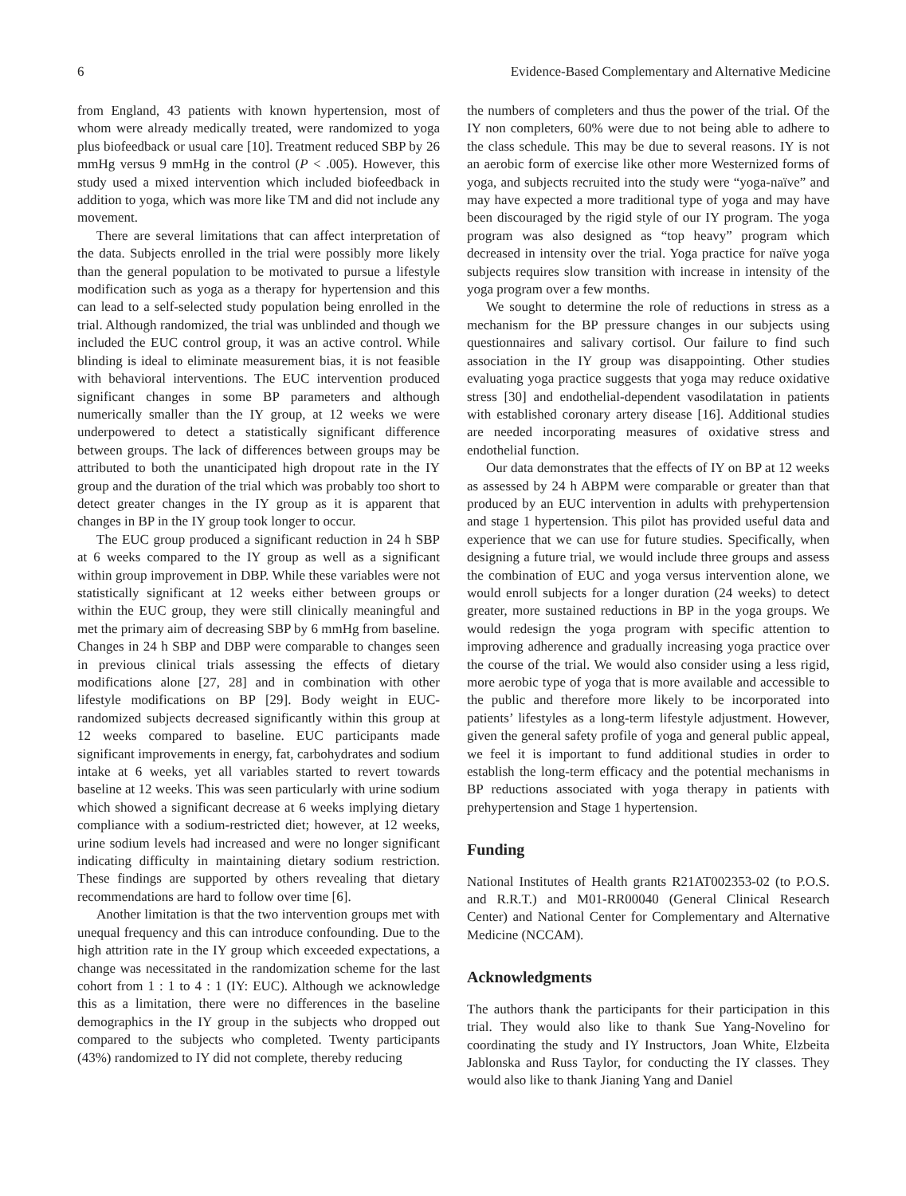6 Evidence-Based Complementary and Alternative Medicine
from England, 43 patients with known hypertension, most of whom were already medically treated, were randomized to yoga plus biofeedback or usual care [10]. Treatment reduced SBP by 26 mmHg versus 9 mmHg in the control (P < .005). However, this study used a mixed intervention which included biofeedback in addition to yoga, which was more like TM and did not include any movement.
There are several limitations that can affect interpretation of the data. Subjects enrolled in the trial were possibly more likely than the general population to be motivated to pursue a lifestyle modification such as yoga as a therapy for hypertension and this can lead to a self-selected study population being enrolled in the trial. Although randomized, the trial was unblinded and though we included the EUC control group, it was an active control. While blinding is ideal to eliminate measurement bias, it is not feasible with behavioral interventions. The EUC intervention produced significant changes in some BP parameters and although numerically smaller than the IY group, at 12 weeks we were underpowered to detect a statistically significant difference between groups. The lack of differences between groups may be attributed to both the unanticipated high dropout rate in the IY group and the duration of the trial which was probably too short to detect greater changes in the IY group as it is apparent that changes in BP in the IY group took longer to occur.
The EUC group produced a significant reduction in 24 h SBP at 6 weeks compared to the IY group as well as a significant within group improvement in DBP. While these variables were not statistically significant at 12 weeks either between groups or within the EUC group, they were still clinically meaningful and met the primary aim of decreasing SBP by 6 mmHg from baseline. Changes in 24 h SBP and DBP were comparable to changes seen in previous clinical trials assessing the effects of dietary modifications alone [27, 28] and in combination with other lifestyle modifications on BP [29]. Body weight in EUC-randomized subjects decreased significantly within this group at 12 weeks compared to baseline. EUC participants made significant improvements in energy, fat, carbohydrates and sodium intake at 6 weeks, yet all variables started to revert towards baseline at 12 weeks. This was seen particularly with urine sodium which showed a significant decrease at 6 weeks implying dietary compliance with a sodium-restricted diet; however, at 12 weeks, urine sodium levels had increased and were no longer significant indicating difficulty in maintaining dietary sodium restriction. These findings are supported by others revealing that dietary recommendations are hard to follow over time [6].
Another limitation is that the two intervention groups met with unequal frequency and this can introduce confounding. Due to the high attrition rate in the IY group which exceeded expectations, a change was necessitated in the randomization scheme for the last cohort from 1 : 1 to 4 : 1 (IY: EUC). Although we acknowledge this as a limitation, there were no differences in the baseline demographics in the IY group in the subjects who dropped out compared to the subjects who completed. Twenty participants (43%) randomized to IY did not complete, thereby reducing
the numbers of completers and thus the power of the trial. Of the IY non completers, 60% were due to not being able to adhere to the class schedule. This may be due to several reasons. IY is not an aerobic form of exercise like other more Westernized forms of yoga, and subjects recruited into the study were “yoga-naïve” and may have expected a more traditional type of yoga and may have been discouraged by the rigid style of our IY program. The yoga program was also designed as “top heavy” program which decreased in intensity over the trial. Yoga practice for naïve yoga subjects requires slow transition with increase in intensity of the yoga program over a few months.
We sought to determine the role of reductions in stress as a mechanism for the BP pressure changes in our subjects using questionnaires and salivary cortisol. Our failure to find such association in the IY group was disappointing. Other studies evaluating yoga practice suggests that yoga may reduce oxidative stress [30] and endothelial-dependent vasodilatation in patients with established coronary artery disease [16]. Additional studies are needed incorporating measures of oxidative stress and endothelial function.
Our data demonstrates that the effects of IY on BP at 12 weeks as assessed by 24 h ABPM were comparable or greater than that produced by an EUC intervention in adults with prehypertension and stage 1 hypertension. This pilot has provided useful data and experience that we can use for future studies. Specifically, when designing a future trial, we would include three groups and assess the combination of EUC and yoga versus intervention alone, we would enroll subjects for a longer duration (24 weeks) to detect greater, more sustained reductions in BP in the yoga groups. We would redesign the yoga program with specific attention to improving adherence and gradually increasing yoga practice over the course of the trial. We would also consider using a less rigid, more aerobic type of yoga that is more available and accessible to the public and therefore more likely to be incorporated into patients’ lifestyles as a long-term lifestyle adjustment. However, given the general safety profile of yoga and general public appeal, we feel it is important to fund additional studies in order to establish the long-term efficacy and the potential mechanisms in BP reductions associated with yoga therapy in patients with prehypertension and Stage 1 hypertension.
Funding
National Institutes of Health grants R21AT002353-02 (to P.O.S. and R.R.T.) and M01-RR00040 (General Clinical Research Center) and National Center for Complementary and Alternative Medicine (NCCAM).
Acknowledgments
The authors thank the participants for their participation in this trial. They would also like to thank Sue Yang-Novelino for coordinating the study and IY Instructors, Joan White, Elzbeita Jablonska and Russ Taylor, for conducting the IY classes. They would also like to thank Jianing Yang and Daniel